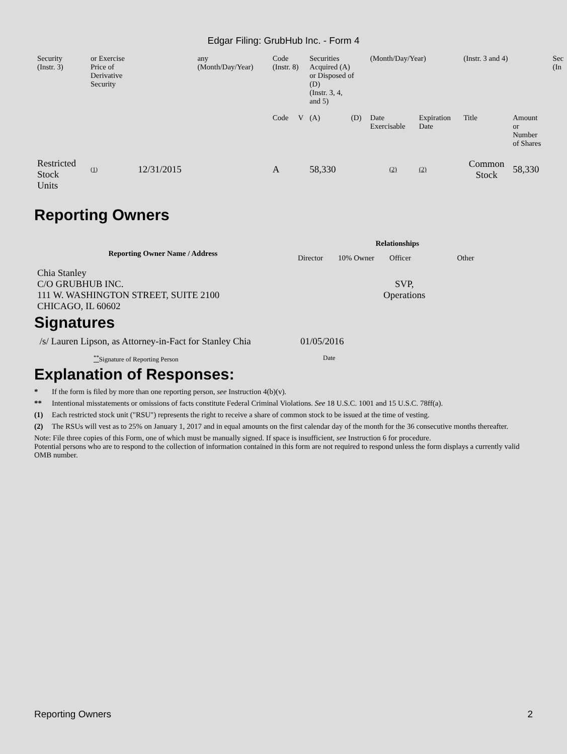Edgar Filing: GrubHub Inc. - Form 4
| Security (Instr. 3) | or Exercise Price of Derivative Security | | any (Month/Day/Year) | Code (Instr. 8) | | Securities Acquired (A) or Disposed of (D) (Instr. 3, 4, and 5) | | (Month/Day/Year) | | (Instr. 3 and 4) | | Sec (In |
| | | | | Code | V | (A) | (D) | Date Exercisable | Expiration Date | Title | Amount or Number of Shares | |
| Restricted Stock Units | (1) | 12/31/2015 | | A | | 58,330 | | (2) | (2) | Common Stock | 58,330 | |
Reporting Owners
| Reporting Owner Name / Address | Relationships | | | |
| --- | --- | --- | --- | --- |
| | Director | 10% Owner | Officer | Other |
| Chia Stanley C/O GRUBHUB INC. 111 W. WASHINGTON STREET, SUITE 2100 CHICAGO, IL 60602 | | | SVP, Operations | |
Signatures
| /s/ Lauren Lipson, as Attorney-in-Fact for Stanley Chia | 01/05/2016 |
| <sup>**</sup> Signature of Reporting Person | Date |
Explanation of Responses:
* If the form is filed by more than one reporting person, see Instruction 4(b)(v).
** Intentional misstatements or omissions of facts constitute Federal Criminal Violations. See 18 U.S.C. 1001 and 15 U.S.C. 78ff(a).
(1) Each restricted stock unit ("RSU") represents the right to receive a share of common stock to be issued at the time of vesting.
(2) The RSUs will vest as to 25% on January 1, 2017 and in equal amounts on the first calendar day of the month for the 36 consecutive months thereafter.
Note: File three copies of this Form, one of which must be manually signed. If space is insufficient, see Instruction 6 for procedure.
Potential persons who are to respond to the collection of information contained in this form are not required to respond unless the form displays a currently valid OMB number.
Reporting Owners 2